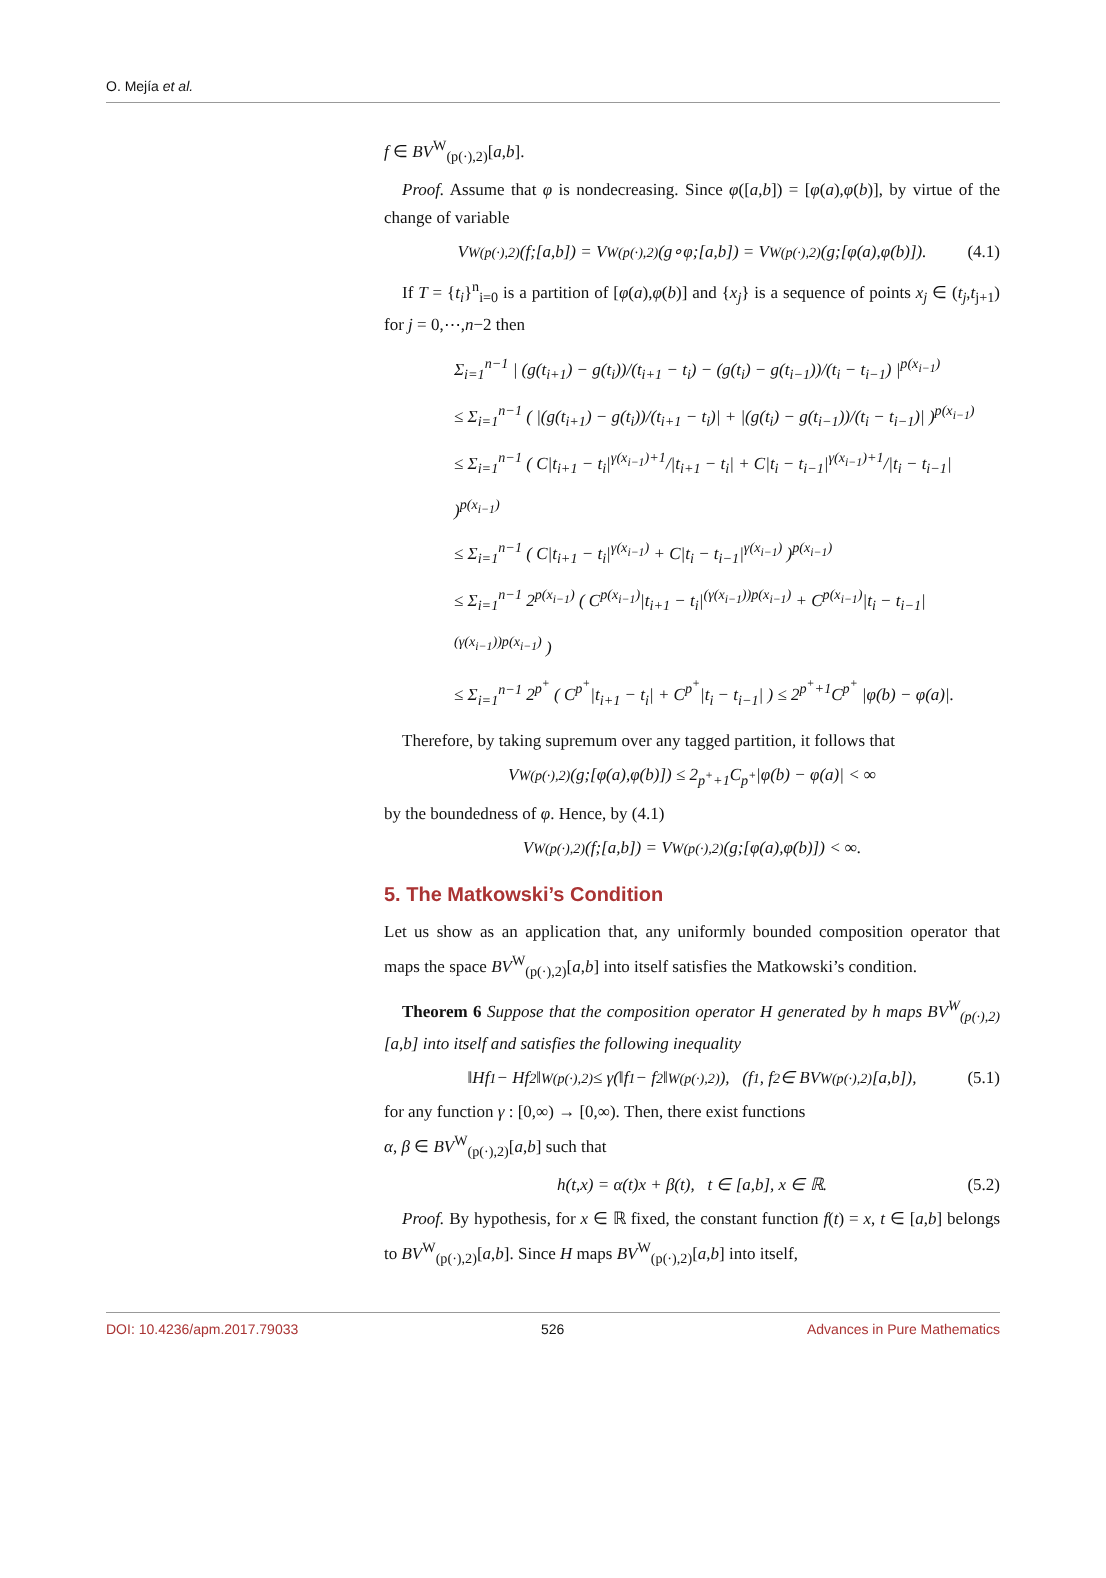O. Mejía et al.
f ∈ BV<sup>W</sup><sub>(p(·),2)</sub>[a,b].
Proof. Assume that φ is nondecreasing. Since φ([a,b]) = [φ(a),φ(b)], by virtue of the change of variable
V<sup>W</sup><sub>(p(·),2)</sub>(f;[a,b]) = V<sup>W</sup><sub>(p(·),2)</sub>(g∘φ;[a,b]) = V<sup>W</sup><sub>(p(·),2)</sub>(g;[φ(a),φ(b)]). (4.1)
If T = {t<sub>i</sub>}<sup>n</sup><sub>i=0</sub> is a partition of [φ(a),φ(b)] and {x<sub>j</sub>} is a sequence of points x<sub>j</sub> ∈ (t<sub>j</sub>,t<sub>j+1</sub>) for j = 0,⋯,n−2 then
Σ<sub>i=1</sub><sup>n−1</sup> | (g(t<sub>i+1</sub>) − g(t<sub>i</sub>))/(t<sub>i+1</sub> − t<sub>i</sub>) − (g(t<sub>i</sub>) − g(t<sub>i−1</sub>))/(t<sub>i</sub> − t<sub>i−1</sub>) |<sup>p(x<sub>i−1</sub>)</sup>
≤ Σ<sub>i=1</sub><sup>n−1</sup> ( |(g(t<sub>i+1</sub>) − g(t<sub>i</sub>))/(t<sub>i+1</sub> − t<sub>i</sub>)| + |(g(t<sub>i</sub>) − g(t<sub>i−1</sub>))/(t<sub>i</sub> − t<sub>i−1</sub>)| )<sup>p(x<sub>i−1</sub>)</sup>
≤ Σ<sub>i=1</sub><sup>n−1</sup> ( C|t<sub>i+1</sub> − t<sub>i</sub>|<sup>γ(x<sub>i−1</sub>)+1</sup>/|t<sub>i+1</sub> − t<sub>i</sub>| + C|t<sub>i</sub> − t<sub>i−1</sub>|<sup>γ(x<sub>i−1</sub>)+1</sup>/|t<sub>i</sub> − t<sub>i−1</sub>| )<sup>p(x<sub>i−1</sub>)</sup>
≤ Σ<sub>i=1</sub><sup>n−1</sup> ( C|t<sub>i+1</sub> − t<sub>i</sub>|<sup>γ(x<sub>i−1</sub>)</sup> + C|t<sub>i</sub> − t<sub>i−1</sub>|<sup>γ(x<sub>i−1</sub>)</sup> )<sup>p(x<sub>i−1</sub>)</sup>
≤ Σ<sub>i=1</sub><sup>n−1</sup> 2<sup>p(x<sub>i−1</sub>)</sup> ( C<sup>p(x<sub>i−1</sub>)</sup>|t<sub>i+1</sub> − t<sub>i</sub>|<sup>(γ(x<sub>i−1</sub>))p(x<sub>i−1</sub>)</sup> + C<sup>p(x<sub>i−1</sub>)</sup>|t<sub>i</sub> − t<sub>i−1</sub>|<sup>(γ(x<sub>i−1</sub>))p(x<sub>i−1</sub>)</sup> )
≤ Σ<sub>i=1</sub><sup>n−1</sup> 2<sup>p<sup>+</sup></sup> ( C<sup>p<sup>+</sup></sup>|t<sub>i+1</sub> − t<sub>i</sub>| + C<sup>p<sup>+</sup></sup>|t<sub>i</sub> − t<sub>i−1</sub>| ) ≤ 2<sup>p<sup>+</sup>+1</sup>C<sup>p<sup>+</sup></sup> |φ(b) − φ(a)|.
Therefore, by taking supremum over any tagged partition, it follows that
V<sup>W</sup><sub>(p(·),2)</sub>(g;[φ(a),φ(b)]) ≤ 2<sup>p<sup>+</sup>+1</sup>C<sup>p<sup>+</sup></sup> |φ(b) − φ(a)| < ∞
by the boundedness of φ. Hence, by (4.1)
V<sup>W</sup><sub>(p(·),2)</sub>(f;[a,b]) = V<sup>W</sup><sub>(p(·),2)</sub>(g;[φ(a),φ(b)]) < ∞.
5. The Matkowski’s Condition
Let us show as an application that, any uniformly bounded composition operator that maps the space BV<sup>W</sup><sub>(p(·),2)</sub>[a,b] into itself satisfies the Matkowski’s condition.
Theorem 6 Suppose that the composition operator H generated by h maps BV<sup>W</sup><sub>(p(·),2)</sub>[a,b] into itself and satisfies the following inequality
‖Hf<sub>1</sub> − Hf<sub>2</sub>‖<sup>W</sup><sub>(p(·),2)</sub> ≤ γ(‖f<sub>1</sub> − f<sub>2</sub>‖<sup>W</sup><sub>(p(·),2)</sub>), (f<sub>1</sub>, f<sub>2</sub> ∈ BV<sup>W</sup><sub>(p(·),2)</sub>[a,b]), (5.1)
for any function γ : [0,∞) → [0,∞). Then, there exist functions
α, β ∈ BV<sup>W</sup><sub>(p(·),2)</sub>[a,b] such that
h(t,x) = α(t)x + β(t), t ∈ [a,b], x ∈ ℝ. (5.2)
Proof. By hypothesis, for x ∈ ℝ fixed, the constant function f(t) = x, t ∈ [a,b] belongs to BV<sup>W</sup><sub>(p(·),2)</sub>[a,b]. Since H maps BV<sup>W</sup><sub>(p(·),2)</sub>[a,b] into itself,
DOI: 10.4236/apm.2017.79033 526 Advances in Pure Mathematics